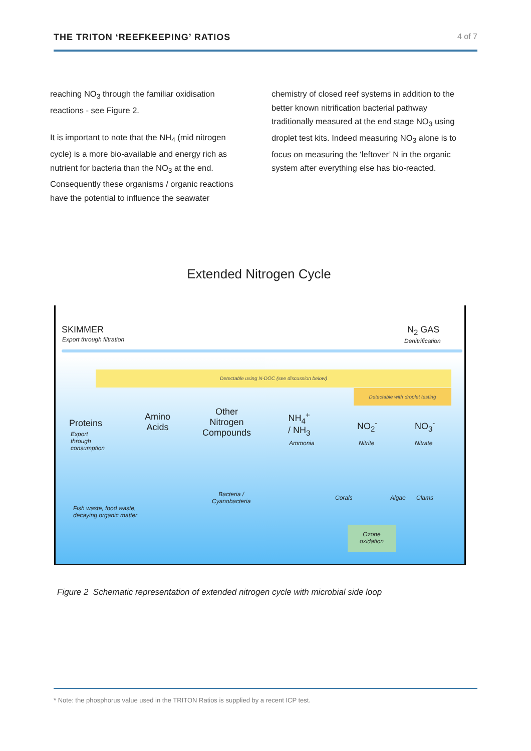THE TRITON ‘REEFKEEPING’ RATIOS 4 of 7
reaching NO<sub>3</sub> through the familiar oxidisation reactions - see Figure 2.
It is important to note that the NH<sub>4</sub> (mid nitrogen cycle) is a more bio-available and energy rich as nutrient for bacteria than the NO<sub>3</sub> at the end. Consequently these organisms / organic reactions have the potential to influence the seawater
chemistry of closed reef systems in addition to the better known nitrification bacterial pathway traditionally measured at the end stage NO<sub>3</sub> using droplet test kits. Indeed measuring NO<sub>3</sub> alone is to focus on measuring the ‘leftover’ N in the organic system after everything else has bio-reacted.
Extended Nitrogen Cycle
SKIMMER
Export through filtration
N<sub>2</sub> GAS
Denitrification
Detectable using N-DOC (see discussion below)
Detectable with droplet testing
Proteins
Export
through
consumption
Amino
Acids
Other
Nitrogen
Compounds
NH<sub>4</sub><sup>+</sup>
/ NH<sub>3</sub>
Ammonia
NO<sub>2</sub><sup>-</sup>
Nitrite
NO<sub>3</sub><sup>-</sup>
Nitrate
Bacteria /
Cyanobacteria
Corals Algae Clams
Fish waste, food waste,
decaying organic matter
Ozone
oxidation
Figure 2 Schematic representation of extended nitrogen cycle with microbial side loop
* Note: the phosphorus value used in the TRITON Ratios is supplied by a recent ICP test.